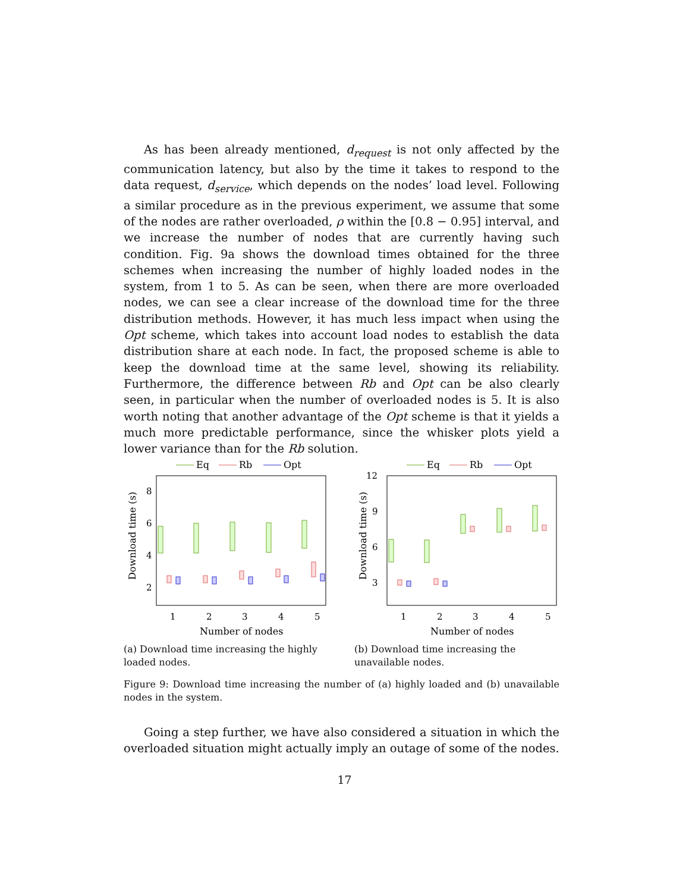As has been already mentioned, d<sub>request</sub> is not only affected by the communication latency, but also by the time it takes to respond to the data request, d<sub>service</sub>, which depends on the nodes’ load level. Following a similar procedure as in the previous experiment, we assume that some of the nodes are rather overloaded, ρ within the [0.8 − 0.95] interval, and we increase the number of nodes that are currently having such condition. Fig. 9a shows the download times obtained for the three schemes when increasing the number of highly loaded nodes in the system, from 1 to 5. As can be seen, when there are more overloaded nodes, we can see a clear increase of the download time for the three distribution methods. However, it has much less impact when using the Opt scheme, which takes into account load nodes to establish the data distribution share at each node. In fact, the proposed scheme is able to keep the download time at the same level, showing its reliability. Furthermore, the difference between Rb and Opt can be also clearly seen, in particular when the number of overloaded nodes is 5. It is also worth noting that another advantage of the Opt scheme is that it yields a much more predictable performance, since the whisker plots yield a lower variance than for the Rb solution.
Eq
Rb
Opt
8
6
4
2
Download time (s)
1
2
3
4
5
Number of nodes
(a) Download time increasing the highly loaded nodes.
Eq
Rb
Opt
12
9
6
3
Download time (s)
1
2
3
4
5
Number of nodes
(b) Download time increasing the unavailable nodes.
Figure 9: Download time increasing the number of (a) highly loaded and (b) unavailable nodes in the system.
Going a step further, we have also considered a situation in which the overloaded situation might actually imply an outage of some of the nodes.
17